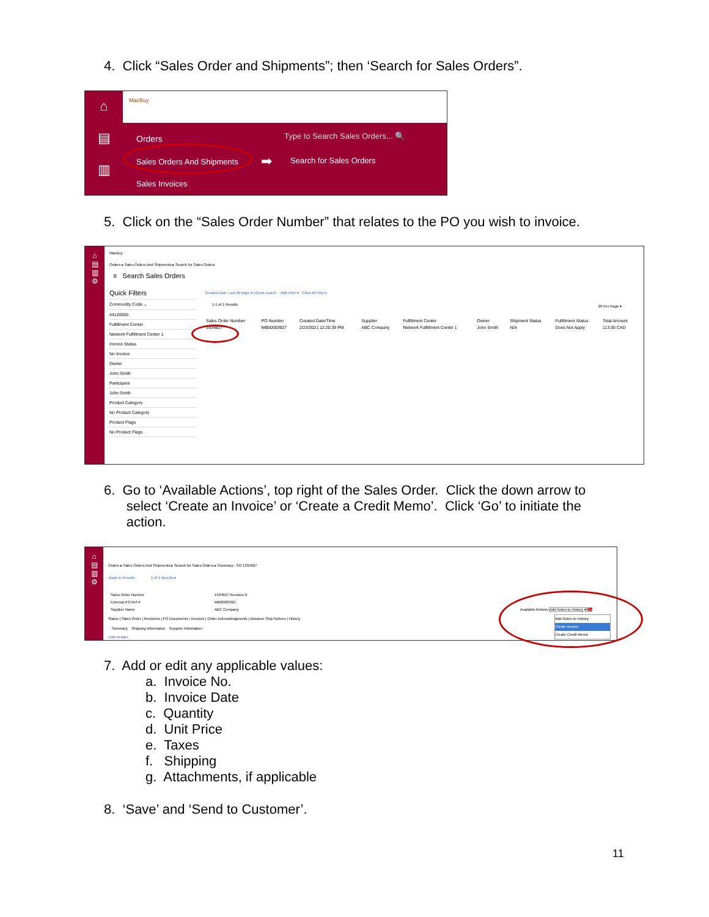4. Click “Sales Order and Shipments”; then ‘Search for Sales Orders”.
⌂
▤
▥
MacBuy
Orders
Type to Search Sales Orders... 🔍
Sales Orders And Shipments ➡ Search for Sales Orders
Sales Invoices
5. Click on the “Sales Order Number” that relates to the PO you wish to invoice.
⌂
▤
▥
⚙
MacBuy
Orders ▸ Sales Orders And Shipments ▸ Search for Sales Orders
≡ Search Sales Orders
Quick Filters
Commodity Code ⌄
44120000
Fulfillment Center
Network Fulfillment Center 1
Invoice Status
No Invoice
Owner
John Smith
Participant
John Smith
Product Category
No Product Category
Product Flags
No Product Flags
Created Date: Last 90 days ▾ | Quick search Add Filter ▾ Clear All Filters
1-1 of 1 Results 20 Per Page ▾
| Sales Order Number | PO Number | Created Date/Time | Supplier | Fulfillment Center | Owner | Shipment Status | Fulfillment Status | Total Amount |
| --- | --- | --- | --- | --- | --- | --- | --- | --- |
| 1934827 | MB00003927 | 2/23/2021 12:20:39 PM | ABC Company | Network Fulfillment Center 1 | John Smith | N/A | Does Not Apply | 113.00 CAD |
6. Go to ‘Available Actions’, top right of the Sales Order. Click the down arrow to
select ‘Create an Invoice’ or ‘Create a Credit Memo’. Click ‘Go’ to initiate the
action.
⌂
▤
▥
⚙
Orders ▸ Sales Orders And Shipments ▸ Search for Sales Orders ▸ Summary - SO 1934827
‹ Back to Results 1 of 1 Results ▾
Sales Order Number
External PO Ref #
Supplier Name
1934827 Revision 0
MB00003927
ABC Company
Status | Sales Order | Revisions | PO Documents | Invoices | Order Acknowledgments | Advance Ship Notices | History
Summary Shipping Information Supplier Information
Hide header
Available Actions Add Notes to History ▾ Go
Add Notes to History
Create Invoice
Create Credit Memo
7. Add or edit any applicable values:
a. Invoice No.
b. Invoice Date
c. Quantity
d. Unit Price
e. Taxes
f. Shipping
g. Attachments, if applicable
8. ‘Save’ and ‘Send to Customer’.
11